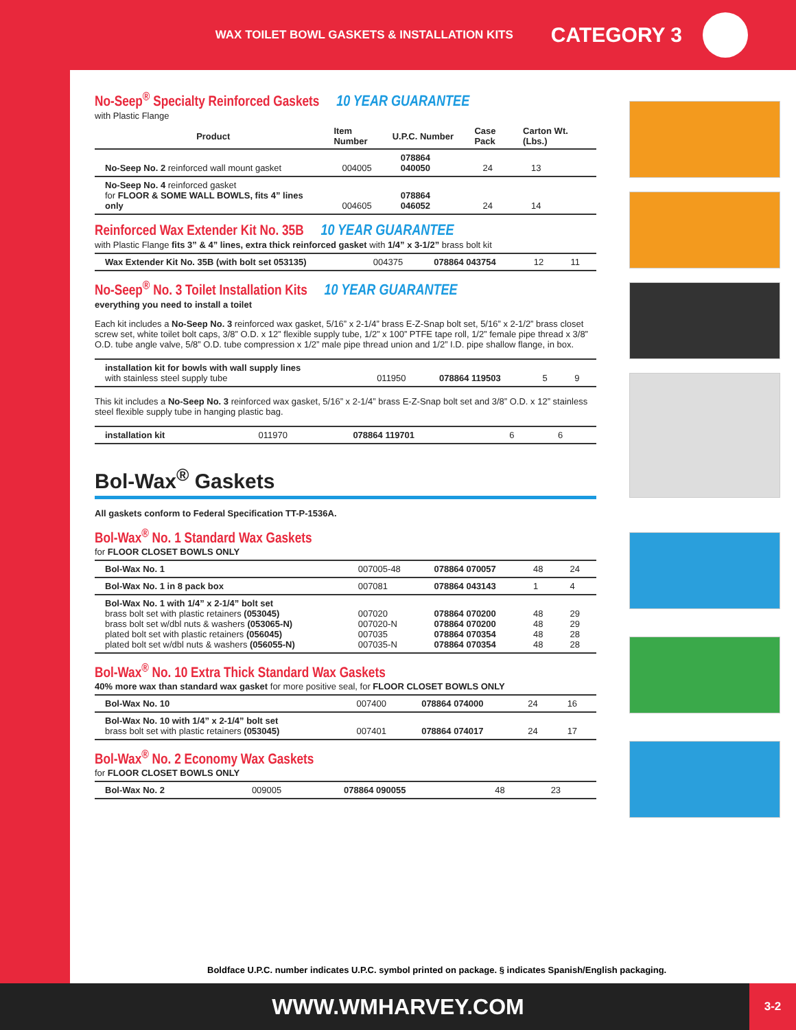WAX TOILET BOWL GASKETS & INSTALLATION KITS CATEGORY 3
No-Seep<sup>®</sup> Specialty Reinforced Gaskets 10 YEAR GUARANTEE
with Plastic Flange
| Product | Item Number | U.P.C. Number | Case Pack | Carton Wt. (Lbs.) |
| --- | --- | --- | --- | --- |
| No-Seep No. 2 reinforced wall mount gasket | 004005 | 078864 040050 | 24 | 13 |
| No-Seep No. 4 reinforced gasket for FLOOR & SOME WALL BOWLS, fits 4” lines only | 004605 | 078864 046052 | 24 | 14 |
Reinforced Wax Extender Kit No. 35B 10 YEAR GUARANTEE
with Plastic Flange fits 3” & 4” lines, extra thick reinforced gasket with 1/4” x 3-1/2” brass bolt kit
| Wax Extender Kit No. 35B (with bolt set 053135) | 004375 | 078864 043754 | 12 | 11 |
No-Seep<sup>®</sup> No. 3 Toilet Installation Kits 10 YEAR GUARANTEE
everything you need to install a toilet
Each kit includes a No-Seep No. 3 reinforced wax gasket, 5/16” x 2-1/4” brass E-Z-Snap bolt set, 5/16” x 2-1/2” brass closet screw set, white toilet bolt caps, 3/8” O.D. x 12” flexible supply tube, 1/2” x 100” PTFE tape roll, 1/2” female pipe thread x 3/8” O.D. tube angle valve, 5/8” O.D. tube compression x 1/2” male pipe thread union and 1/2” I.D. pipe shallow flange, in box.
| installation kit for bowls with wall supply lines with stainless steel supply tube | 011950 | 078864 119503 | 5 | 9 |
This kit includes a No-Seep No. 3 reinforced wax gasket, 5/16” x 2-1/4” brass E-Z-Snap bolt set and 3/8” O.D. x 12” stainless steel flexible supply tube in hanging plastic bag.
| installation kit | 011970 | 078864 119701 | 6 | 6 |
Bol-Wax<sup>®</sup> Gaskets
All gaskets conform to Federal Specification TT-P-1536A.
Bol-Wax<sup>®</sup> No. 1 Standard Wax Gaskets
for FLOOR CLOSET BOWLS ONLY
| Bol-Wax No. 1 | 007005-48 | 078864 070057 | 48 | 24 |
| Bol-Wax No. 1 in 8 pack box | 007081 | 078864 043143 | 1 | 4 |
| Bol-Wax No. 1 with 1/4” x 2-1/4” bolt set brass bolt set with plastic retainers (053045) brass bolt set w/dbl nuts & washers (053065-N) plated bolt set with plastic retainers (056045) plated bolt set w/dbl nuts & washers (056055-N) | 007020 007020-N 007035 007035-N | 078864 070200 078864 070200 078864 070354 078864 070354 | 48 48 48 48 | 29 29 28 28 |
Bol-Wax<sup>®</sup> No. 10 Extra Thick Standard Wax Gaskets
40% more wax than standard wax gasket for more positive seal, for FLOOR CLOSET BOWLS ONLY
| Bol-Wax No. 10 | 007400 | 078864 074000 | 24 | 16 |
| Bol-Wax No. 10 with 1/4” x 2-1/4” bolt set brass bolt set with plastic retainers (053045) | 007401 | 078864 074017 | 24 | 17 |
Bol-Wax<sup>®</sup> No. 2 Economy Wax Gaskets
for FLOOR CLOSET BOWLS ONLY
| Bol-Wax No. 2 | 009005 | 078864 090055 | 48 | 23 |
Boldface U.P.C. number indicates U.P.C. symbol printed on package. § indicates Spanish/English packaging.
WWW.WMHARVEY.COM
3-2